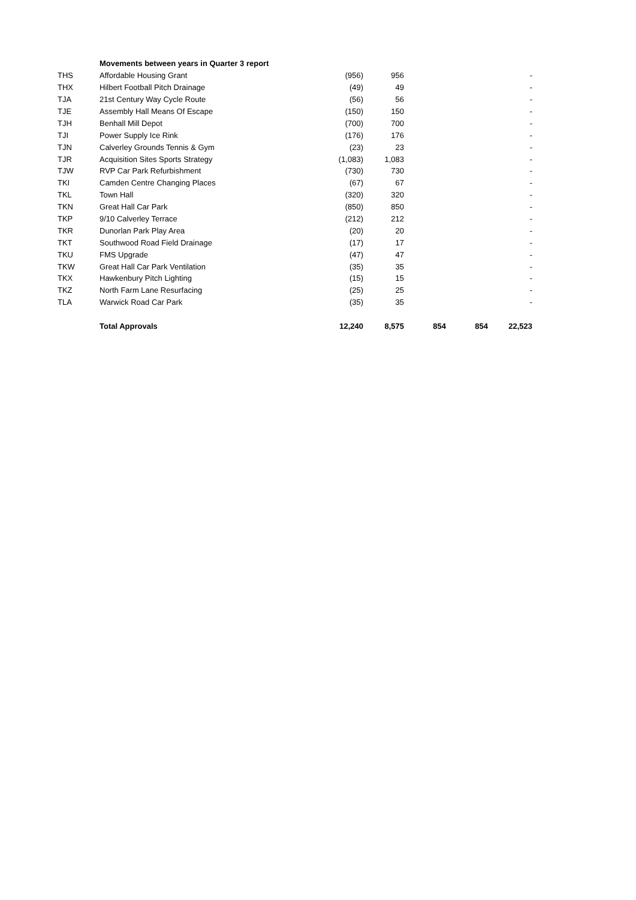| | Movements between years in Quarter 3 report | | | | | |
| THS | Affordable Housing Grant | (956) | 956 | | | - |
| THX | Hilbert Football Pitch Drainage | (49) | 49 | | | - |
| TJA | 21st Century Way Cycle Route | (56) | 56 | | | - |
| TJE | Assembly Hall Means Of Escape | (150) | 150 | | | - |
| TJH | Benhall Mill Depot | (700) | 700 | | | - |
| TJI | Power Supply Ice Rink | (176) | 176 | | | - |
| TJN | Calverley Grounds Tennis & Gym | (23) | 23 | | | - |
| TJR | Acquisition Sites Sports Strategy | (1,083) | 1,083 | | | - |
| TJW | RVP Car Park Refurbishment | (730) | 730 | | | - |
| TKI | Camden Centre Changing Places | (67) | 67 | | | - |
| TKL | Town Hall | (320) | 320 | | | - |
| TKN | Great Hall Car Park | (850) | 850 | | | - |
| TKP | 9/10 Calverley Terrace | (212) | 212 | | | - |
| TKR | Dunorlan Park Play Area | (20) | 20 | | | - |
| TKT | Southwood Road Field Drainage | (17) | 17 | | | - |
| TKU | FMS Upgrade | (47) | 47 | | | - |
| TKW | Great Hall Car Park Ventilation | (35) | 35 | | | - |
| TKX | Hawkenbury Pitch Lighting | (15) | 15 | | | - |
| TKZ | North Farm Lane Resurfacing | (25) | 25 | | | - |
| TLA | Warwick Road Car Park | (35) | 35 | | | - |
| | Total Approvals | 12,240 | 8,575 | 854 | 854 | 22,523 |